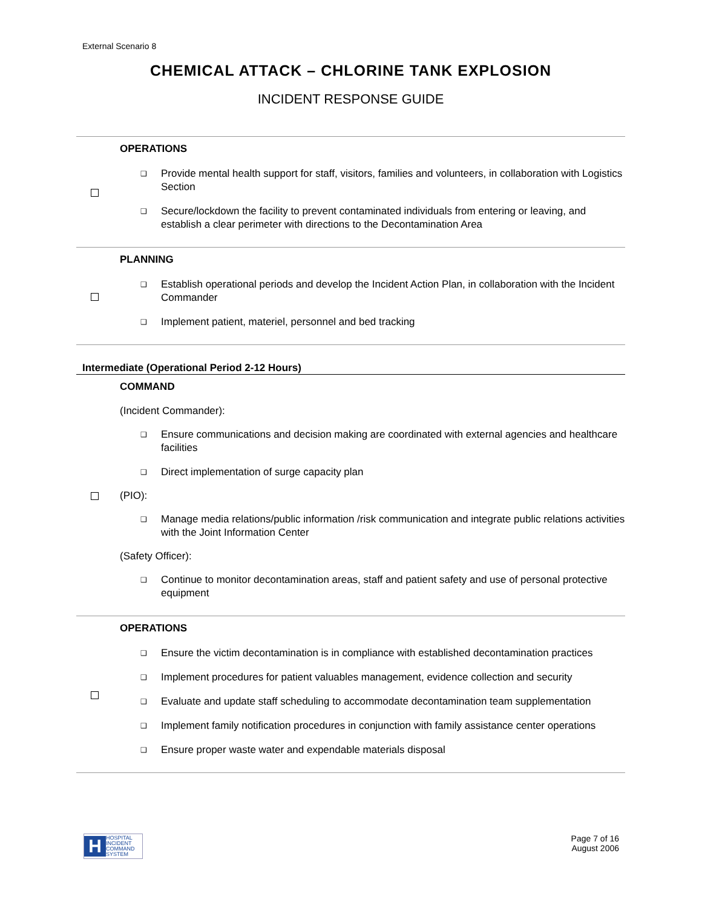External Scenario 8
CHEMICAL ATTACK – CHLORINE TANK EXPLOSION
INCIDENT RESPONSE GUIDE
OPERATIONS
❑
Provide mental health support for staff, visitors, families and volunteers, in collaboration with Logistics Section
❑
Secure/lockdown the facility to prevent contaminated individuals from entering or leaving, and establish a clear perimeter with directions to the Decontamination Area
PLANNING
❑
Establish operational periods and develop the Incident Action Plan, in collaboration with the Incident Commander
❑
Implement patient, materiel, personnel and bed tracking
Intermediate (Operational Period 2-12 Hours)
COMMAND
(Incident Commander):
❑
Ensure communications and decision making are coordinated with external agencies and healthcare facilities
❑
Direct implementation of surge capacity plan
(PIO):
❑
Manage media relations/public information /risk communication and integrate public relations activities with the Joint Information Center
(Safety Officer):
❑
Continue to monitor decontamination areas, staff and patient safety and use of personal protective equipment
OPERATIONS
❑
Ensure the victim decontamination is in compliance with established decontamination practices
❑
Implement procedures for patient valuables management, evidence collection and security
❑
Evaluate and update staff scheduling to accommodate decontamination team supplementation
❑
Implement family notification procedures in conjunction with family assistance center operations
❑
Ensure proper waste water and expendable materials disposal
H
HOSPITAL
INCIDENT
COMMAND
SYSTEM
Page 7 of 16
August 2006